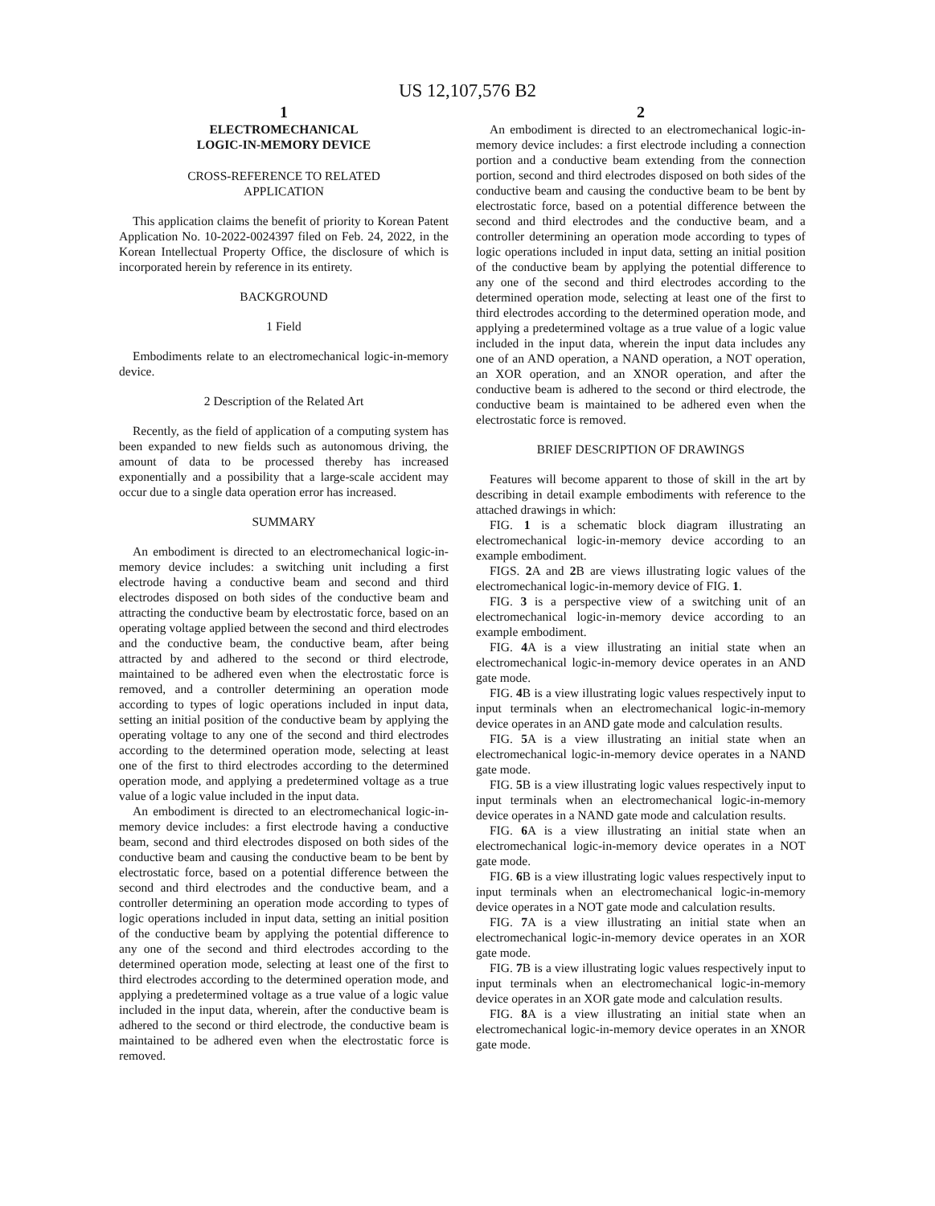US 12,107,576 B2
1
ELECTROMECHANICAL
LOGIC-IN-MEMORY DEVICE
CROSS-REFERENCE TO RELATED
APPLICATION
This application claims the benefit of priority to Korean Patent Application No. 10-2022-0024397 filed on Feb. 24, 2022, in the Korean Intellectual Property Office, the disclosure of which is incorporated herein by reference in its entirety.
BACKGROUND
1 Field
Embodiments relate to an electromechanical logic-in-memory device.
2 Description of the Related Art
Recently, as the field of application of a computing system has been expanded to new fields such as autonomous driving, the amount of data to be processed thereby has increased exponentially and a possibility that a large-scale accident may occur due to a single data operation error has increased.
SUMMARY
An embodiment is directed to an electromechanical logic-in-memory device includes: a switching unit including a first electrode having a conductive beam and second and third electrodes disposed on both sides of the conductive beam and attracting the conductive beam by electrostatic force, based on an operating voltage applied between the second and third electrodes and the conductive beam, the conductive beam, after being attracted by and adhered to the second or third electrode, maintained to be adhered even when the electrostatic force is removed, and a controller determining an operation mode according to types of logic operations included in input data, setting an initial position of the conductive beam by applying the operating voltage to any one of the second and third electrodes according to the determined operation mode, selecting at least one of the first to third electrodes according to the determined operation mode, and applying a predetermined voltage as a true value of a logic value included in the input data.
An embodiment is directed to an electromechanical logic-in-memory device includes: a first electrode having a conductive beam, second and third electrodes disposed on both sides of the conductive beam and causing the conductive beam to be bent by electrostatic force, based on a potential difference between the second and third electrodes and the conductive beam, and a controller determining an operation mode according to types of logic operations included in input data, setting an initial position of the conductive beam by applying the potential difference to any one of the second and third electrodes according to the determined operation mode, selecting at least one of the first to third electrodes according to the determined operation mode, and applying a predetermined voltage as a true value of a logic value included in the input data, wherein, after the conductive beam is adhered to the second or third electrode, the conductive beam is maintained to be adhered even when the electrostatic force is removed.
2
An embodiment is directed to an electromechanical logic-in-memory device includes: a first electrode including a connection portion and a conductive beam extending from the connection portion, second and third electrodes disposed on both sides of the conductive beam and causing the conductive beam to be bent by electrostatic force, based on a potential difference between the second and third electrodes and the conductive beam, and a controller determining an operation mode according to types of logic operations included in input data, setting an initial position of the conductive beam by applying the potential difference to any one of the second and third electrodes according to the determined operation mode, selecting at least one of the first to third electrodes according to the determined operation mode, and applying a predetermined voltage as a true value of a logic value included in the input data, wherein the input data includes any one of an AND operation, a NAND operation, a NOT operation, an XOR operation, and an XNOR operation, and after the conductive beam is adhered to the second or third electrode, the conductive beam is maintained to be adhered even when the electrostatic force is removed.
BRIEF DESCRIPTION OF DRAWINGS
Features will become apparent to those of skill in the art by describing in detail example embodiments with reference to the attached drawings in which:
FIG. 1 is a schematic block diagram illustrating an electromechanical logic-in-memory device according to an example embodiment.
FIGS. 2 A and 2 B are views illustrating logic values of the electromechanical logic-in-memory device of FIG. 1.
FIG. 3 is a perspective view of a switching unit of an electromechanical logic-in-memory device according to an example embodiment.
FIG. 4 A is a view illustrating an initial state when an electromechanical logic-in-memory device operates in an AND gate mode.
FIG. 4 B is a view illustrating logic values respectively input to input terminals when an electromechanical logic-in-memory device operates in an AND gate mode and calculation results.
FIG. 5 A is a view illustrating an initial state when an electromechanical logic-in-memory device operates in a NAND gate mode.
FIG. 5 B is a view illustrating logic values respectively input to input terminals when an electromechanical logic-in-memory device operates in a NAND gate mode and calculation results.
FIG. 6 A is a view illustrating an initial state when an electromechanical logic-in-memory device operates in a NOT gate mode.
FIG. 6 B is a view illustrating logic values respectively input to input terminals when an electromechanical logic-in-memory device operates in a NOT gate mode and calculation results.
FIG. 7 A is a view illustrating an initial state when an electromechanical logic-in-memory device operates in an XOR gate mode.
FIG. 7 B is a view illustrating logic values respectively input to input terminals when an electromechanical logic-in-memory device operates in an XOR gate mode and calculation results.
FIG. 8 A is a view illustrating an initial state when an electromechanical logic-in-memory device operates in an XNOR gate mode.